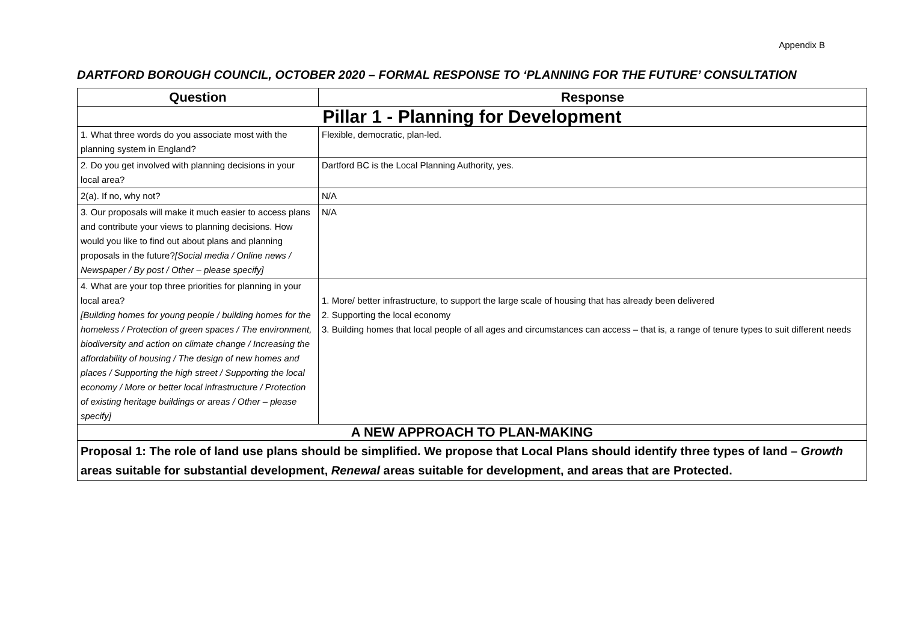Appendix B
DARTFORD BOROUGH COUNCIL, OCTOBER 2020 – FORMAL RESPONSE TO ‘PLANNING FOR THE FUTURE’ CONSULTATION
| Question | Response |
| --- | --- |
| Pillar 1 - Planning for Development | |
| 1. What three words do you associate most with the planning system in England? | Flexible, democratic, plan-led. |
| 2. Do you get involved with planning decisions in your local area? | Dartford BC is the Local Planning Authority, yes. |
| 2(a). If no, why not? | N/A |
| 3. Our proposals will make it much easier to access plans and contribute your views to planning decisions. How would you like to find out about plans and planning proposals in the future? [Social media / Online news / Newspaper / By post / Other – please specify] | N/A |
| 4. What are your top three priorities for planning in your local area? [Building homes for young people / building homes for the homeless / Protection of green spaces / The environment, biodiversity and action on climate change / Increasing the affordability of housing / The design of new homes and places / Supporting the high street / Supporting the local economy / More or better local infrastructure / Protection of existing heritage buildings or areas / Other – please specify] | 1. More/ better infrastructure, to support the large scale of housing that has already been delivered 2. Supporting the local economy 3. Building homes that local people of all ages and circumstances can access – that is, a range of tenure types to suit different needs |
| A NEW APPROACH TO PLAN-MAKING | |
| Proposal 1: The role of land use plans should be simplified. We propose that Local Plans should identify three types of land – Growth areas suitable for substantial development, Renewal areas suitable for development, and areas that are Protected. | |